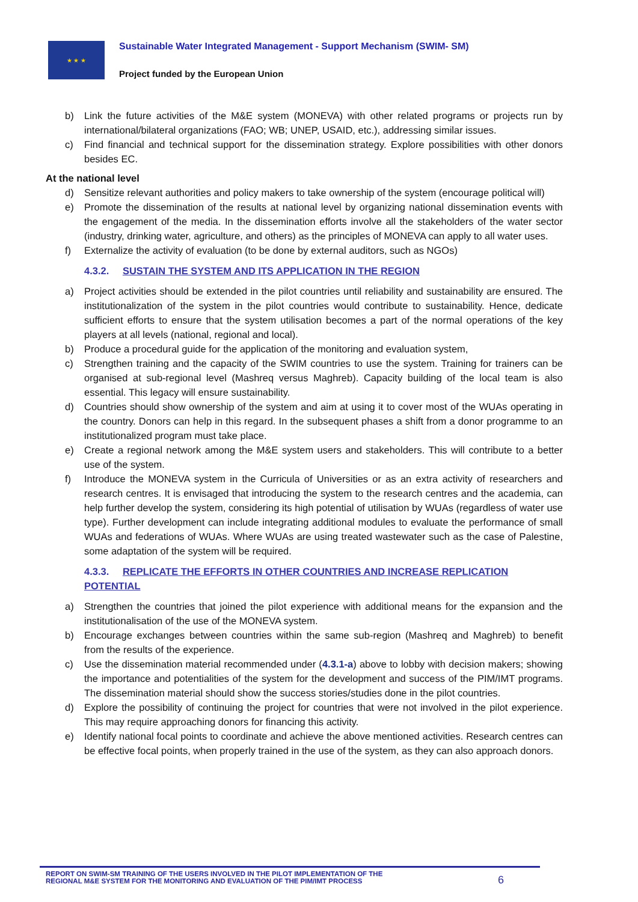★ ★ ★
Sustainable Water Integrated Management - Support Mechanism (SWIM- SM)
Project funded by the European Union
b) Link the future activities of the M&E system (MONEVA) with other related programs or projects run by international/bilateral organizations (FAO; WB; UNEP, USAID, etc.), addressing similar issues.
c) Find financial and technical support for the dissemination strategy. Explore possibilities with other donors besides EC.
At the national level
d) Sensitize relevant authorities and policy makers to take ownership of the system (encourage political will)
e) Promote the dissemination of the results at national level by organizing national dissemination events with the engagement of the media. In the dissemination efforts involve all the stakeholders of the water sector (industry, drinking water, agriculture, and others) as the principles of MONEVA can apply to all water uses.
f) Externalize the activity of evaluation (to be done by external auditors, such as NGOs)
4.3.2. SUSTAIN THE SYSTEM AND ITS APPLICATION IN THE REGION
a) Project activities should be extended in the pilot countries until reliability and sustainability are ensured. The institutionalization of the system in the pilot countries would contribute to sustainability. Hence, dedicate sufficient efforts to ensure that the system utilisation becomes a part of the normal operations of the key players at all levels (national, regional and local).
b) Produce a procedural guide for the application of the monitoring and evaluation system,
c) Strengthen training and the capacity of the SWIM countries to use the system. Training for trainers can be organised at sub-regional level (Mashreq versus Maghreb). Capacity building of the local team is also essential. This legacy will ensure sustainability.
d) Countries should show ownership of the system and aim at using it to cover most of the WUAs operating in the country. Donors can help in this regard. In the subsequent phases a shift from a donor programme to an institutionalized program must take place.
e) Create a regional network among the M&E system users and stakeholders. This will contribute to a better use of the system.
f) Introduce the MONEVA system in the Curricula of Universities or as an extra activity of researchers and research centres. It is envisaged that introducing the system to the research centres and the academia, can help further develop the system, considering its high potential of utilisation by WUAs (regardless of water use type). Further development can include integrating additional modules to evaluate the performance of small WUAs and federations of WUAs. Where WUAs are using treated wastewater such as the case of Palestine, some adaptation of the system will be required.
4.3.3. REPLICATE THE EFFORTS IN OTHER COUNTRIES AND INCREASE REPLICATION POTENTIAL
a) Strengthen the countries that joined the pilot experience with additional means for the expansion and the institutionalisation of the use of the MONEVA system.
b) Encourage exchanges between countries within the same sub-region (Mashreq and Maghreb) to benefit from the results of the experience.
c) Use the dissemination material recommended under (4.3.1-a) above to lobby with decision makers; showing the importance and potentialities of the system for the development and success of the PIM/IMT programs. The dissemination material should show the success stories/studies done in the pilot countries.
d) Explore the possibility of continuing the project for countries that were not involved in the pilot experience. This may require approaching donors for financing this activity.
e) Identify national focal points to coordinate and achieve the above mentioned activities. Research centres can be effective focal points, when properly trained in the use of the system, as they can also approach donors.
REPORT ON SWIM-SM TRAINING OF THE USERS INVOLVED IN THE PILOT IMPLEMENTATION OF THE
REGIONAL M&E SYSTEM FOR THE MONITORING AND EVALUATION OF THE PIM/IMT PROCESS
6